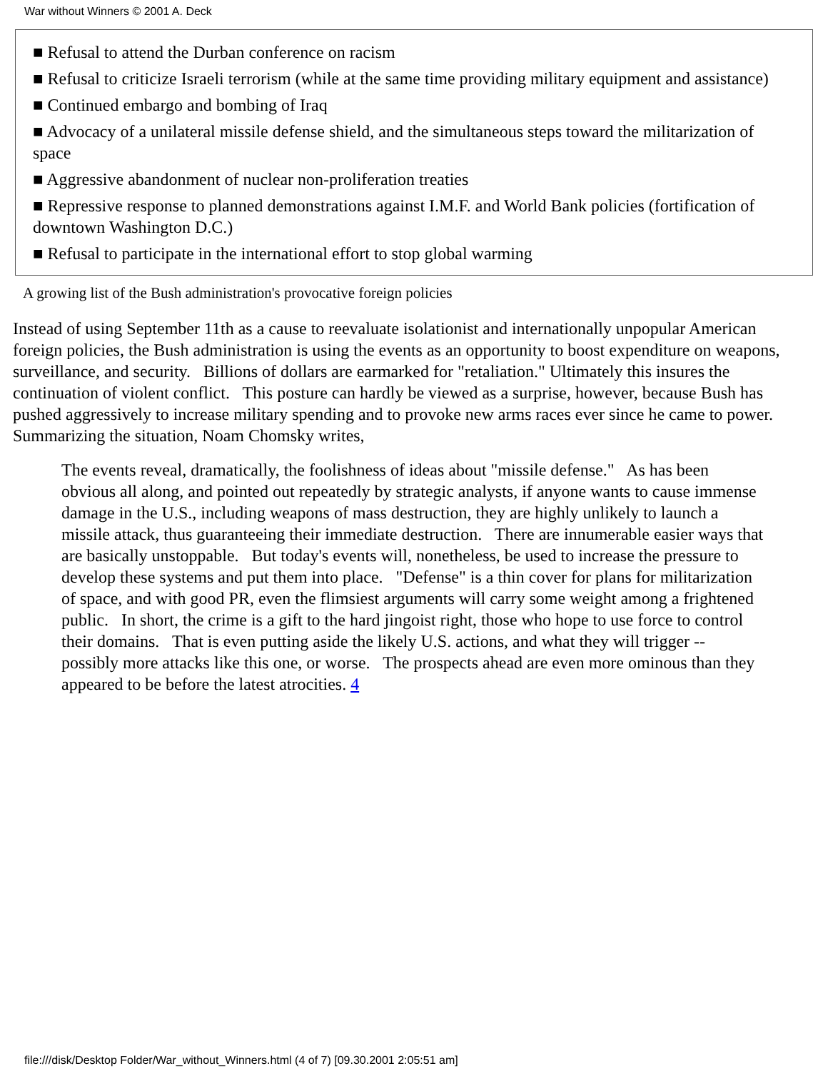War without Winners © 2001 A. Deck
■ Refusal to attend the Durban conference on racism
■ Refusal to criticize Israeli terrorism (while at the same time providing military equipment and assistance)
■ Continued embargo and bombing of Iraq
■ Advocacy of a unilateral missile defense shield, and the simultaneous steps toward the militarization of space
■ Aggressive abandonment of nuclear non-proliferation treaties
■ Repressive response to planned demonstrations against I.M.F. and World Bank policies (fortification of downtown Washington D.C.)
■ Refusal to participate in the international effort to stop global warming
A growing list of the Bush administration's provocative foreign policies
Instead of using September 11th as a cause to reevaluate isolationist and internationally unpopular American foreign policies, the Bush administration is using the events as an opportunity to boost expenditure on weapons, surveillance, and security. Billions of dollars are earmarked for "retaliation." Ultimately this insures the continuation of violent conflict. This posture can hardly be viewed as a surprise, however, because Bush has pushed aggressively to increase military spending and to provoke new arms races ever since he came to power. Summarizing the situation, Noam Chomsky writes,
The events reveal, dramatically, the foolishness of ideas about "missile defense." As has been obvious all along, and pointed out repeatedly by strategic analysts, if anyone wants to cause immense damage in the U.S., including weapons of mass destruction, they are highly unlikely to launch a missile attack, thus guaranteeing their immediate destruction. There are innumerable easier ways that are basically unstoppable. But today's events will, nonetheless, be used to increase the pressure to develop these systems and put them into place. "Defense" is a thin cover for plans for militarization of space, and with good PR, even the flimsiest arguments will carry some weight among a frightened public. In short, the crime is a gift to the hard jingoist right, those who hope to use force to control their domains. That is even putting aside the likely U.S. actions, and what they will trigger -- possibly more attacks like this one, or worse. The prospects ahead are even more ominous than they appeared to be before the latest atrocities. 4
file:///disk/Desktop Folder/War_without_Winners.html (4 of 7) [09.30.2001 2:05:51 am]